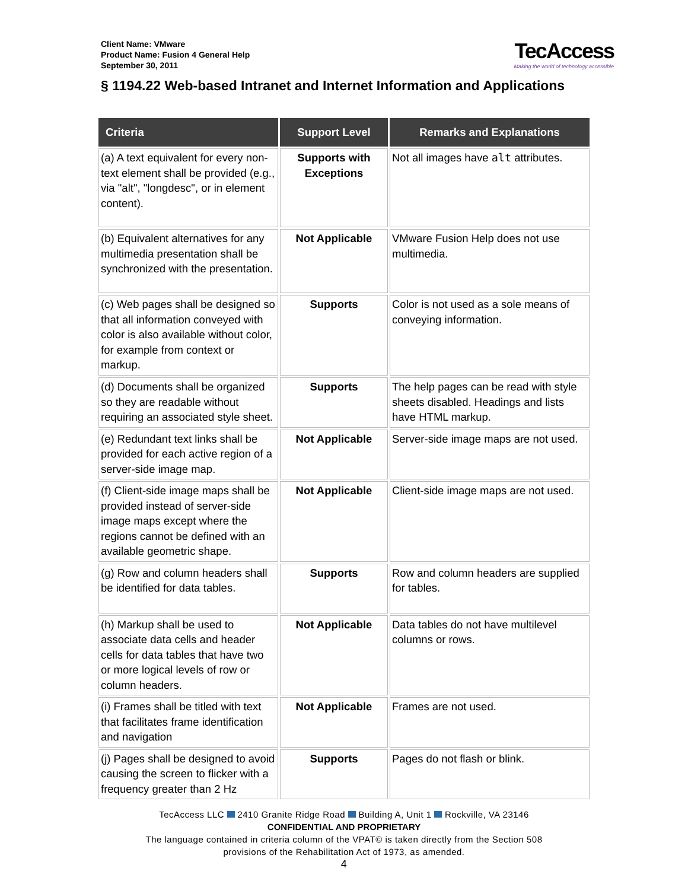Client Name: VMware
Product Name: Fusion 4 General Help
September 30, 2011
TecAccess
Making the world of technology accessible
§ 1194.22 Web-based Intranet and Internet Information and Applications
| Criteria | Support Level | Remarks and Explanations |
| --- | --- | --- |
| (a) A text equivalent for every non-text element shall be provided (e.g., via "alt", "longdesc", or in element content). | Supports with Exceptions | Not all images have alt attributes. |
| (b) Equivalent alternatives for any multimedia presentation shall be synchronized with the presentation. | Not Applicable | VMware Fusion Help does not use multimedia. |
| (c) Web pages shall be designed so that all information conveyed with color is also available without color, for example from context or markup. | Supports | Color is not used as a sole means of conveying information. |
| (d) Documents shall be organized so they are readable without requiring an associated style sheet. | Supports | The help pages can be read with style sheets disabled. Headings and lists have HTML markup. |
| (e) Redundant text links shall be provided for each active region of a server-side image map. | Not Applicable | Server-side image maps are not used. |
| (f) Client-side image maps shall be provided instead of server-side image maps except where the regions cannot be defined with an available geometric shape. | Not Applicable | Client-side image maps are not used. |
| (g) Row and column headers shall be identified for data tables. | Supports | Row and column headers are supplied for tables. |
| (h) Markup shall be used to associate data cells and header cells for data tables that have two or more logical levels of row or column headers. | Not Applicable | Data tables do not have multilevel columns or rows. |
| (i) Frames shall be titled with text that facilitates frame identification and navigation | Not Applicable | Frames are not used. |
| (j) Pages shall be designed to avoid causing the screen to flicker with a frequency greater than 2 Hz | Supports | Pages do not flash or blink. |
TecAccess LLC 2410 Granite Ridge Road Building A, Unit 1 Rockville, VA 23146
CONFIDENTIAL AND PROPRIETARY
The language contained in criteria column of the VPAT© is taken directly from the Section 508
provisions of the Rehabilitation Act of 1973, as amended.
4